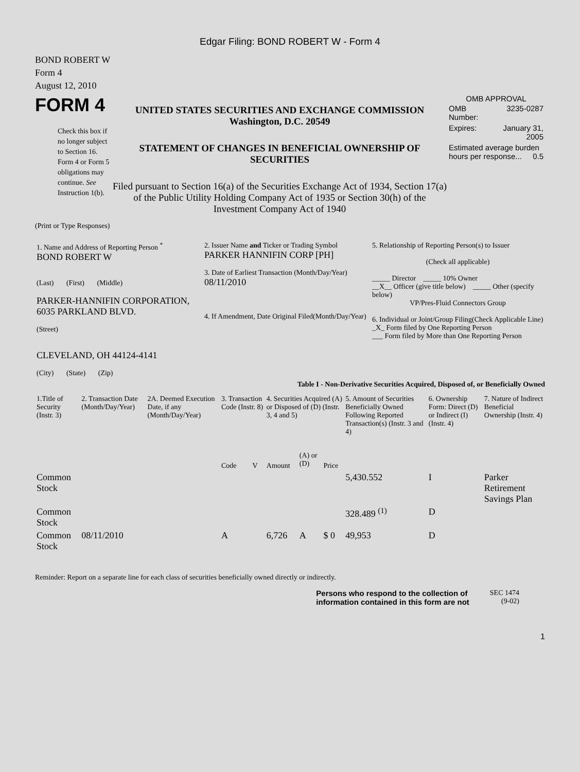Edgar Filing: BOND ROBERT W - Form 4
BOND ROBERT W
Form 4
August 12, 2010
FORM 4
Check this box if no longer subject to Section 16. Form 4 or Form 5 obligations may continue. See Instruction 1(b).
UNITED STATES SECURITIES AND EXCHANGE COMMISSION
Washington, D.C. 20549
STATEMENT OF CHANGES IN BENEFICIAL OWNERSHIP OF SECURITIES
Filed pursuant to Section 16(a) of the Securities Exchange Act of 1934, Section 17(a) of the Public Utility Holding Company Act of 1935 or Section 30(h) of the Investment Company Act of 1940
OMB APPROVAL
| OMB Number: | 3235-0287 |
| Expires: | January 31, 2005 |
| Estimated average burden hours per response... 0.5 | |
(Print or Type Responses)
| 1. Name and Address of Reporting Person <sup>*</sup> BOND ROBERT W (Last) (First) (Middle) PARKER-HANNIFIN CORPORATION, 6035 PARKLAND BLVD. (Street) CLEVELAND, OH 44124-4141 (City) (State) (Zip) | 2. Issuer Name and Ticker or Trading Symbol PARKER HANNIFIN CORP [PH] 3. Date of Earliest Transaction (Month/Day/Year) 08/11/2010 4. If Amendment, Date Original Filed(Month/Day/Year) | 5. Relationship of Reporting Person(s) to Issuer (Check all applicable) _____ Director _____ 10% Owner __X__ Officer (give title below) _____ Other (specify below) VP/Pres-Fluid Connectors Group 6. Individual or Joint/Group Filing(Check Applicable Line) _X_ Form filed by One Reporting Person ___ Form filed by More than One Reporting Person |
Table I - Non-Derivative Securities Acquired, Disposed of, or Beneficially Owned
| 1.Title of Security (Instr. 3) | 2. Transaction Date (Month/Day/Year) | 2A. Deemed Execution Date, if any (Month/Day/Year) | 3. Transaction Code (Instr. 8) | | 4. Securities Acquired (A) or Disposed of (D) (Instr. 3, 4 and 5) | | | 5. Amount of Securities Beneficially Owned Following Reported Transaction(s) (Instr. 3 and 4) | 6. Ownership Form: Direct (D) or Indirect (I) (Instr. 4) | 7. Nature of Indirect Beneficial Ownership (Instr. 4) |
| --- | --- | --- | --- | --- | --- | --- | --- | --- | --- | --- |
| | | | Code | V | Amount | (A) or (D) | Price | | | |
| Common Stock | | | | | | | | 5,430.552 | I | Parker Retirement Savings Plan |
| Common Stock | | | | | | | | 328.489 <sup>(1)</sup> | D | |
| Common Stock | 08/11/2010 | | A | | 6,726 | A | $ 0 | 49,953 | D | |
Reminder: Report on a separate line for each class of securities beneficially owned directly or indirectly.
Persons who respond to the collection of
information contained in this form are not
SEC 1474
(9-02)
1